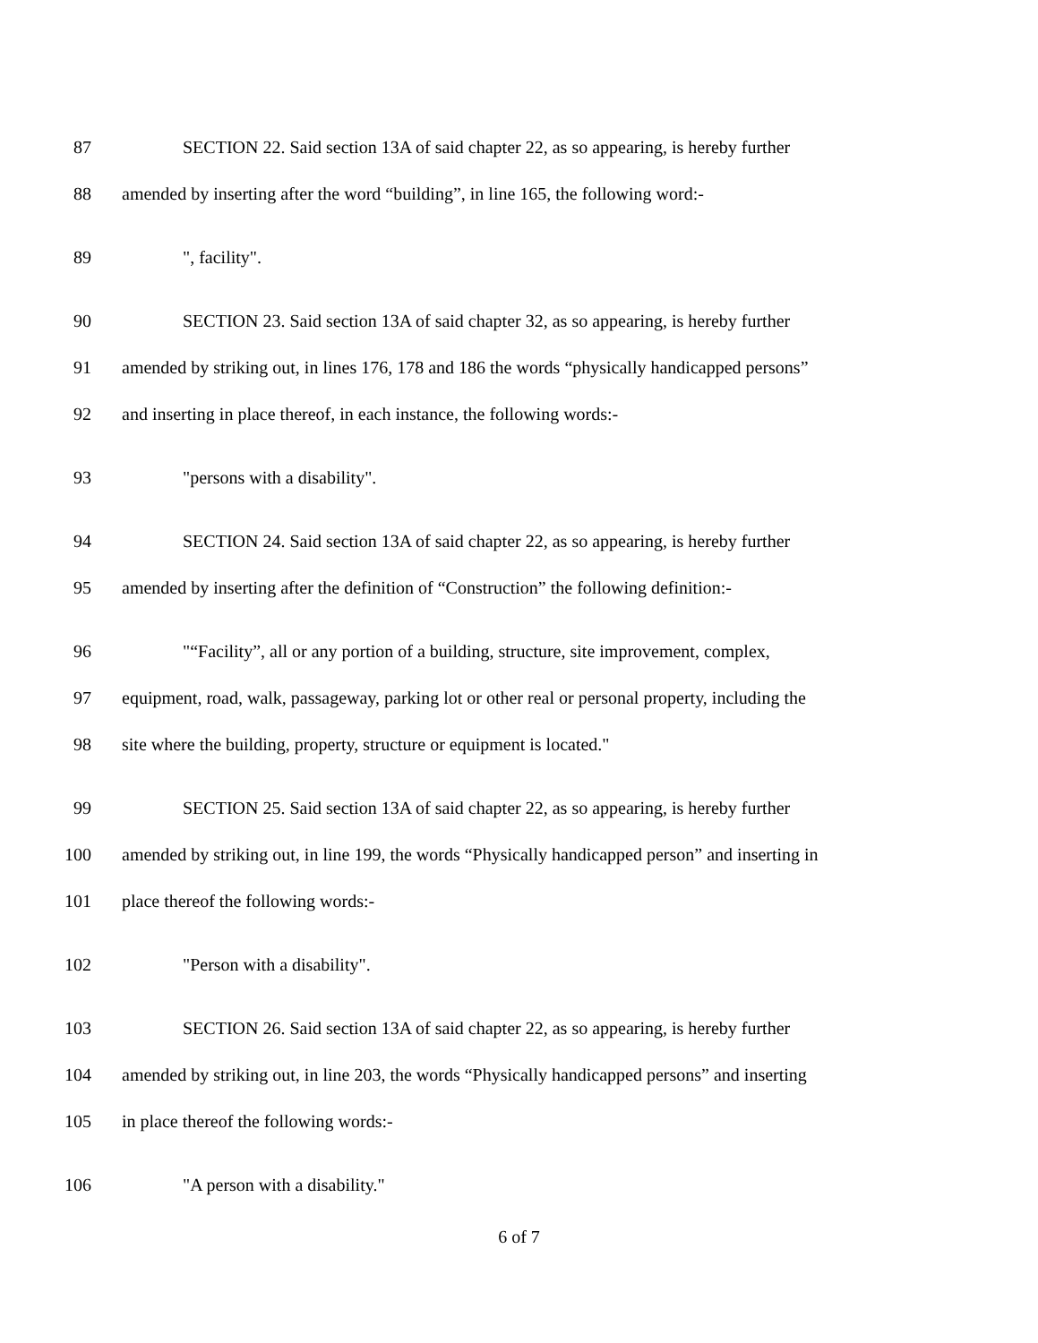87 SECTION 22. Said section 13A of said chapter 22, as so appearing, is hereby further
88 amended by inserting after the word “building”, in line 165, the following word:-
89 ", facility".
90 SECTION 23. Said section 13A of said chapter 32, as so appearing, is hereby further
91 amended by striking out, in lines 176, 178 and 186 the words “physically handicapped persons”
92 and inserting in place thereof, in each instance, the following words:-
93 "persons with a disability".
94 SECTION 24. Said section 13A of said chapter 22, as so appearing, is hereby further
95 amended by inserting after the definition of “Construction” the following definition:-
96 "“Facility”, all or any portion of a building, structure, site improvement, complex,
97 equipment, road, walk, passageway, parking lot or other real or personal property, including the
98 site where the building, property, structure or equipment is located."
99 SECTION 25. Said section 13A of said chapter 22, as so appearing, is hereby further
100 amended by striking out, in line 199, the words “Physically handicapped person” and inserting in
101 place thereof the following words:-
102 "Person with a disability".
103 SECTION 26. Said section 13A of said chapter 22, as so appearing, is hereby further
104 amended by striking out, in line 203, the words “Physically handicapped persons” and inserting
105 in place thereof the following words:-
106 "A person with a disability."
6 of 7